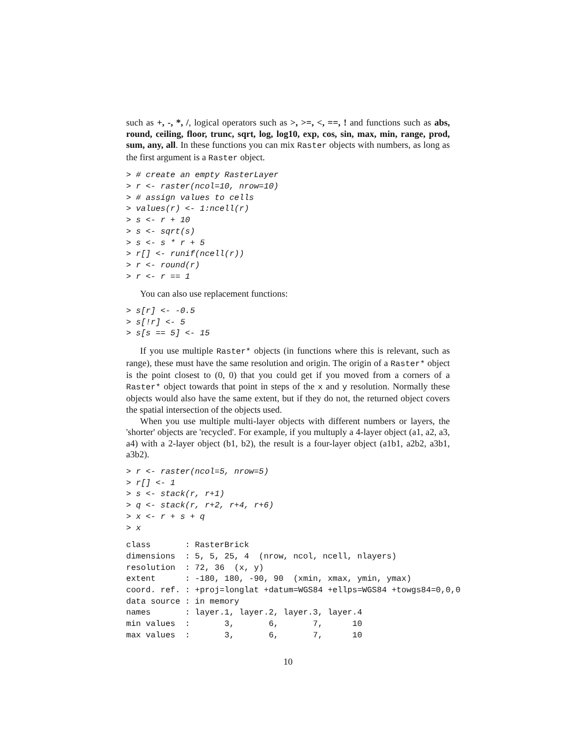such as +, -, *, /, logical operators such as >, >=, <, ==, ! and functions such as abs, round, ceiling, floor, trunc, sqrt, log, log10, exp, cos, sin, max, min, range, prod, sum, any, all. In these functions you can mix Raster objects with numbers, as long as the first argument is a Raster object.
> # create an empty RasterLayer
> r <- raster(ncol=10, nrow=10)
> # assign values to cells
> values(r) <- 1:ncell(r)
> s <- r + 10
> s <- sqrt(s)
> s <- s * r + 5
> r[] <- runif(ncell(r))
> r <- round(r)
> r <- r == 1
You can also use replacement functions:
> s[r] <- -0.5
> s[!r] <- 5
> s[s == 5] <- 15
If you use multiple Raster* objects (in functions where this is relevant, such as range), these must have the same resolution and origin. The origin of a Raster* object is the point closest to (0, 0) that you could get if you moved from a corners of a Raster* object towards that point in steps of the x and y resolution. Normally these objects would also have the same extent, but if they do not, the returned object covers the spatial intersection of the objects used.
When you use multiple multi-layer objects with different numbers or layers, the 'shorter' objects are 'recycled'. For example, if you multuply a 4-layer object (a1, a2, a3, a4) with a 2-layer object (b1, b2), the result is a four-layer object (a1b1, a2b2, a3b1, a3b2).
> r <- raster(ncol=5, nrow=5)
> r[] <- 1
> s <- stack(r, r+1)
> q <- stack(r, r+2, r+4, r+6)
> x <- r + s + q
> x
class       : RasterBrick 
dimensions  : 5, 5, 25, 4  (nrow, ncol, ncell, nlayers)
resolution  : 72, 36  (x, y)
extent      : -180, 180, -90, 90  (xmin, xmax, ymin, ymax)
coord. ref. : +proj=longlat +datum=WGS84 +ellps=WGS84 +towgs84=0,0,0 
data source : in memory
names       : layer.1, layer.2, layer.3, layer.4 
min values  :       3,       6,       7,      10 
max values  :       3,       6,       7,      10 
10